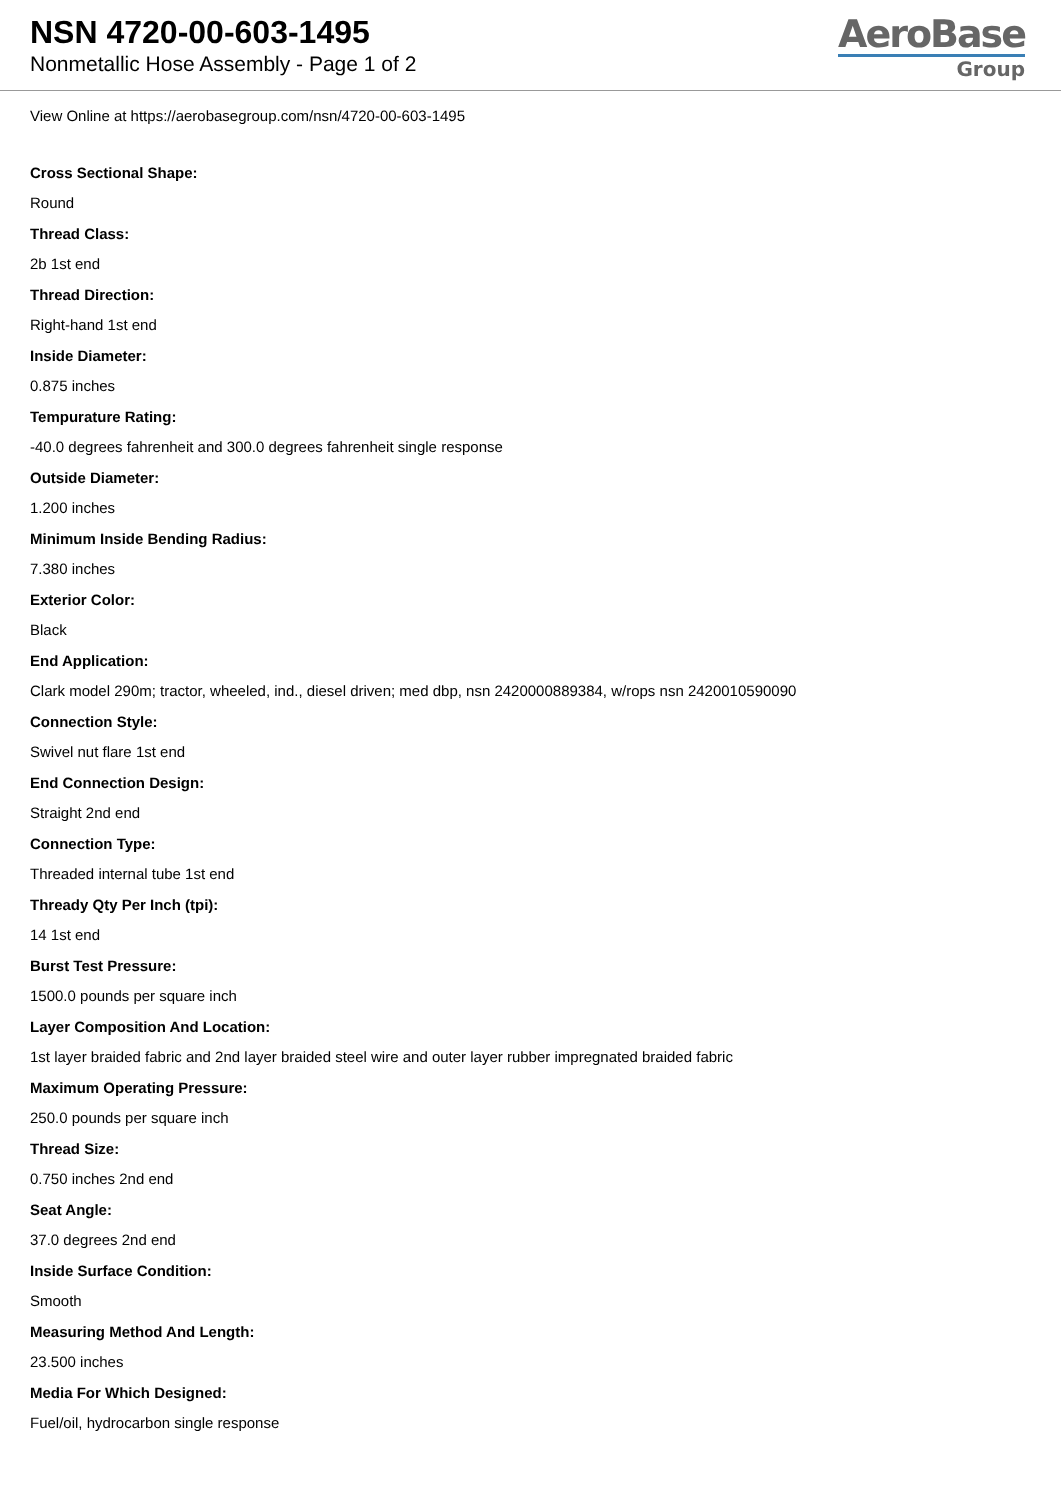NSN 4720-00-603-1495
Nonmetallic Hose Assembly - Page 1 of 2
AeroBase
Group
View Online at https://aerobasegroup.com/nsn/4720-00-603-1495
Cross Sectional Shape:
Round
Thread Class:
2b 1st end
Thread Direction:
Right-hand 1st end
Inside Diameter:
0.875 inches
Tempurature Rating:
-40.0 degrees fahrenheit and 300.0 degrees fahrenheit single response
Outside Diameter:
1.200 inches
Minimum Inside Bending Radius:
7.380 inches
Exterior Color:
Black
End Application:
Clark model 290m; tractor, wheeled, ind., diesel driven; med dbp, nsn 2420000889384, w/rops nsn 2420010590090
Connection Style:
Swivel nut flare 1st end
End Connection Design:
Straight 2nd end
Connection Type:
Threaded internal tube 1st end
Thready Qty Per Inch (tpi):
14 1st end
Burst Test Pressure:
1500.0 pounds per square inch
Layer Composition And Location:
1st layer braided fabric and 2nd layer braided steel wire and outer layer rubber impregnated braided fabric
Maximum Operating Pressure:
250.0 pounds per square inch
Thread Size:
0.750 inches 2nd end
Seat Angle:
37.0 degrees 2nd end
Inside Surface Condition:
Smooth
Measuring Method And Length:
23.500 inches
Media For Which Designed:
Fuel/oil, hydrocarbon single response